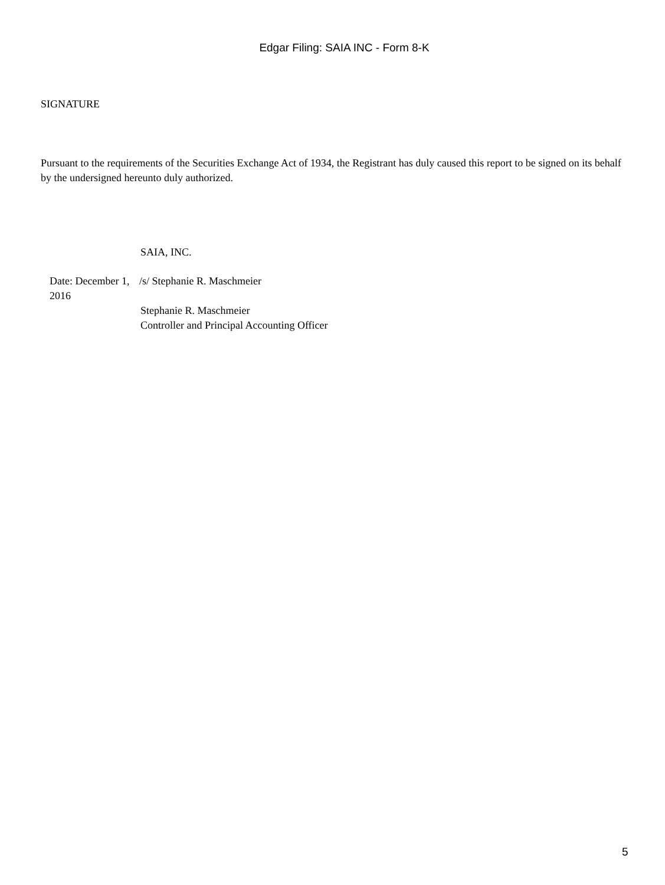Edgar Filing: SAIA INC - Form 8-K
SIGNATURE
Pursuant to the requirements of the Securities Exchange Act of 1934, the Registrant has duly caused this report to be signed on its behalf by the undersigned hereunto duly authorized.
| | SAIA, INC. |
| Date: December 1, 2016 | /s/ Stephanie R. Maschmeier |
| | Stephanie R. Maschmeier Controller and Principal Accounting Officer |
5